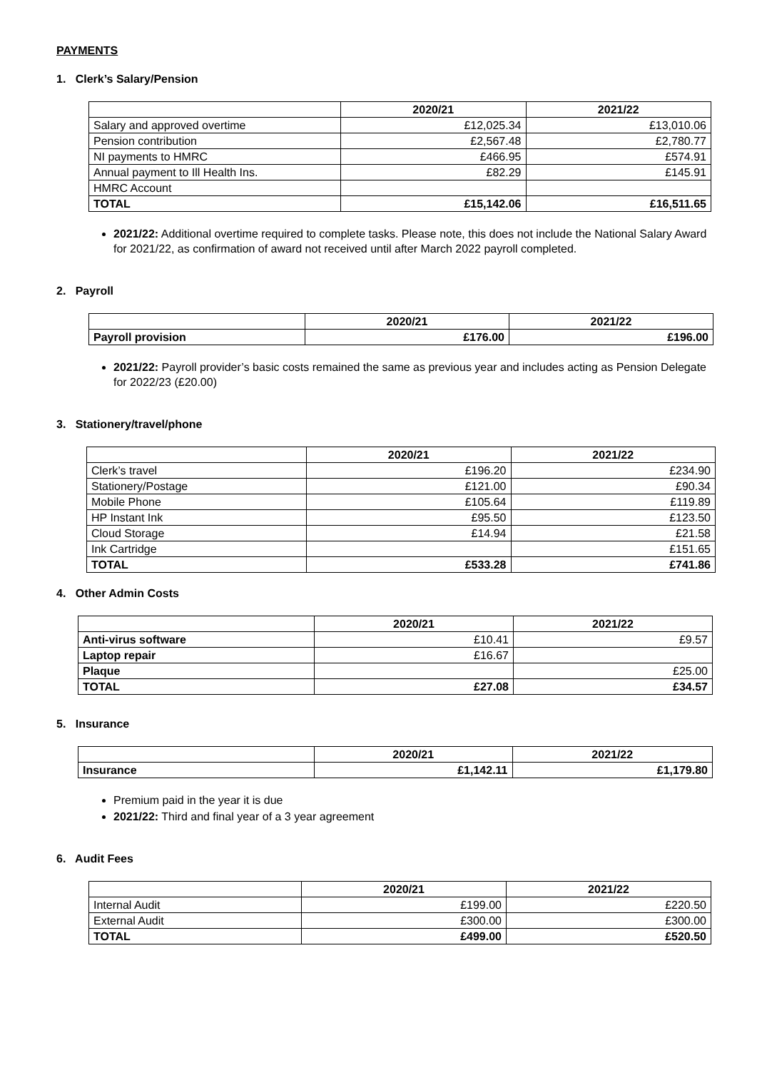PAYMENTS
1. Clerk’s Salary/Pension
| | 2020/21 | 2021/22 |
| --- | --- | --- |
| Salary and approved overtime | £12,025.34 | £13,010.06 |
| Pension contribution | £2,567.48 | £2,780.77 |
| NI payments to HMRC | £466.95 | £574.91 |
| Annual payment to Ill Health Ins. | £82.29 | £145.91 |
| HMRC Account | | |
| TOTAL | £15,142.06 | £16,511.65 |
2021/22: Additional overtime required to complete tasks. Please note, this does not include the National Salary Award for 2021/22, as confirmation of award not received until after March 2022 payroll completed.
2. Payroll
| | 2020/21 | 2021/22 |
| --- | --- | --- |
| Payroll provision | £176.00 | £196.00 |
2021/22: Payroll provider’s basic costs remained the same as previous year and includes acting as Pension Delegate for 2022/23 (£20.00)
3. Stationery/travel/phone
| | 2020/21 | 2021/22 |
| --- | --- | --- |
| Clerk’s travel | £196.20 | £234.90 |
| Stationery/Postage | £121.00 | £90.34 |
| Mobile Phone | £105.64 | £119.89 |
| HP Instant Ink | £95.50 | £123.50 |
| Cloud Storage | £14.94 | £21.58 |
| Ink Cartridge | | £151.65 |
| TOTAL | £533.28 | £741.86 |
4. Other Admin Costs
| | 2020/21 | 2021/22 |
| --- | --- | --- |
| Anti-virus software | £10.41 | £9.57 |
| Laptop repair | £16.67 | |
| Plaque | | £25.00 |
| TOTAL | £27.08 | £34.57 |
5. Insurance
| | 2020/21 | 2021/22 |
| --- | --- | --- |
| Insurance | £1,142.11 | £1,179.80 |
Premium paid in the year it is due
2021/22: Third and final year of a 3 year agreement
6. Audit Fees
| | 2020/21 | 2021/22 |
| --- | --- | --- |
| Internal Audit | £199.00 | £220.50 |
| External Audit | £300.00 | £300.00 |
| TOTAL | £499.00 | £520.50 |